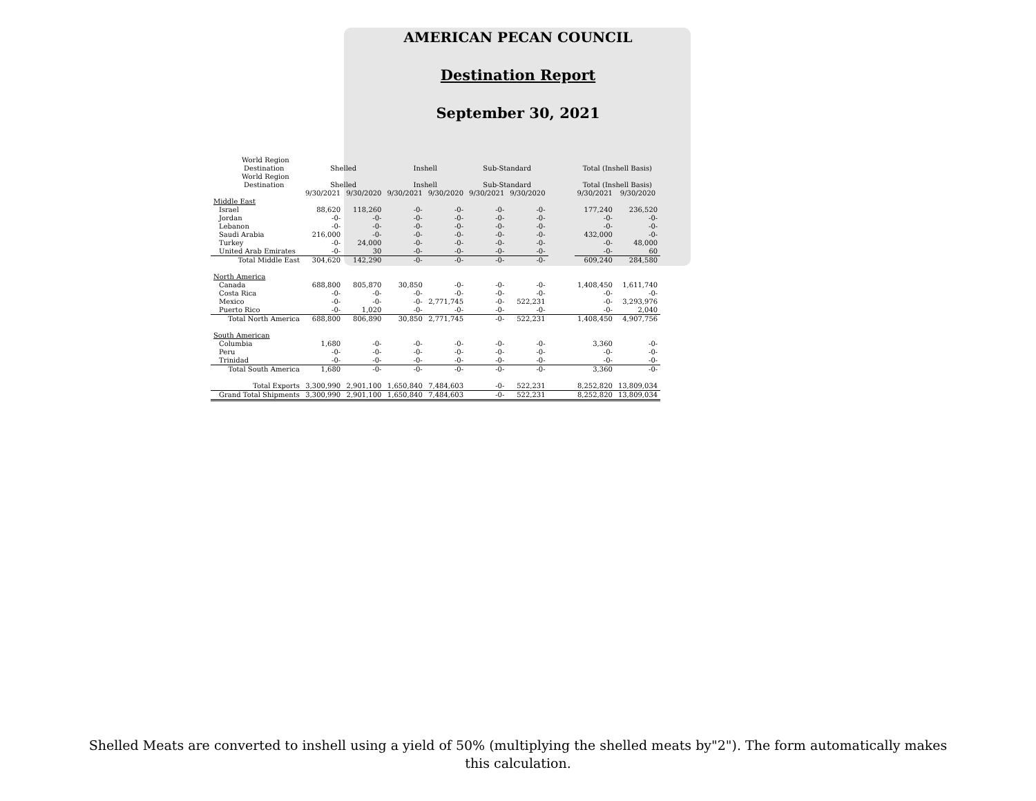AMERICAN PECAN COUNCIL
Destination Report
September 30, 2021
| World Region | | | | | | | | | | |
| --- | --- | --- | --- | --- | --- | --- | --- | --- | --- | --- |
| Destination | | Shelled | | Inshell | | Sub-Standard | | | Total (Inshell Basis) | |
| World Region | | | | | | | | | | |
| Destination | | Shelled | | Inshell | | Sub-Standard | | | Total (Inshell Basis) | |
| | | 9/30/2021 | 9/30/2020 | 9/30/2021 | 9/30/2020 | 9/30/2021 | 9/30/2020 | | 9/30/2021 | 9/30/2020 |
| Middle East | | | | | | | | | | |
| | Israel | 88,620 | 118,260 | -0- | -0- | -0- | -0- | | 177,240 | 236,520 |
| | Jordan | -0- | -0- | -0- | -0- | -0- | -0- | | -0- | -0- |
| | Lebanon | -0- | -0- | -0- | -0- | -0- | -0- | | -0- | -0- |
| | Saudi Arabia | 216,000 | -0- | -0- | -0- | -0- | -0- | | 432,000 | -0- |
| | Turkey | -0- | 24,000 | -0- | -0- | -0- | -0- | | -0- | 48,000 |
| | United Arab Emirates | -0- | 30 | -0- | -0- | -0- | -0- | | -0- | 60 |
| | Total Middle East | 304,620 | 142,290 | -0- | -0- | -0- | -0- | | 609,240 | 284,580 |
| North America | | | | | | | | | | |
| | Canada | 688,800 | 805,870 | 30,850 | -0- | -0- | -0- | | 1,408,450 | 1,611,740 |
| | Costa Rica | -0- | -0- | -0- | -0- | -0- | -0- | | -0- | -0- |
| | Mexico | -0- | -0- | -0- | 2,771,745 | -0- | 522,231 | | -0- | 3,293,976 |
| | Puerto Rico | -0- | 1,020 | -0- | -0- | -0- | -0- | | -0- | 2,040 |
| | Total North America | 688,800 | 806,890 | 30,850 | 2,771,745 | -0- | 522,231 | | 1,408,450 | 4,907,756 |
| South American | | | | | | | | | | |
| | Columbia | 1,680 | -0- | -0- | -0- | -0- | -0- | | 3,360 | -0- |
| | Peru | -0- | -0- | -0- | -0- | -0- | -0- | | -0- | -0- |
| | Trinidad | -0- | -0- | -0- | -0- | -0- | -0- | | -0- | -0- |
| | Total South America | 1,680 | -0- | -0- | -0- | -0- | -0- | | 3,360 | -0- |
| | Total Exports | 3,300,990 | 2,901,100 | 1,650,840 | 7,484,603 | -0- | 522,231 | | 8,252,820 | 13,809,034 |
| | Grand Total Shipments | 3,300,990 | 2,901,100 | 1,650,840 | 7,484,603 | -0- | 522,231 | | 8,252,820 | 13,809,034 |
Shelled Meats are converted to inshell using a yield of 50% (multiplying the shelled meats by"2"). The form automatically makes this calculation.